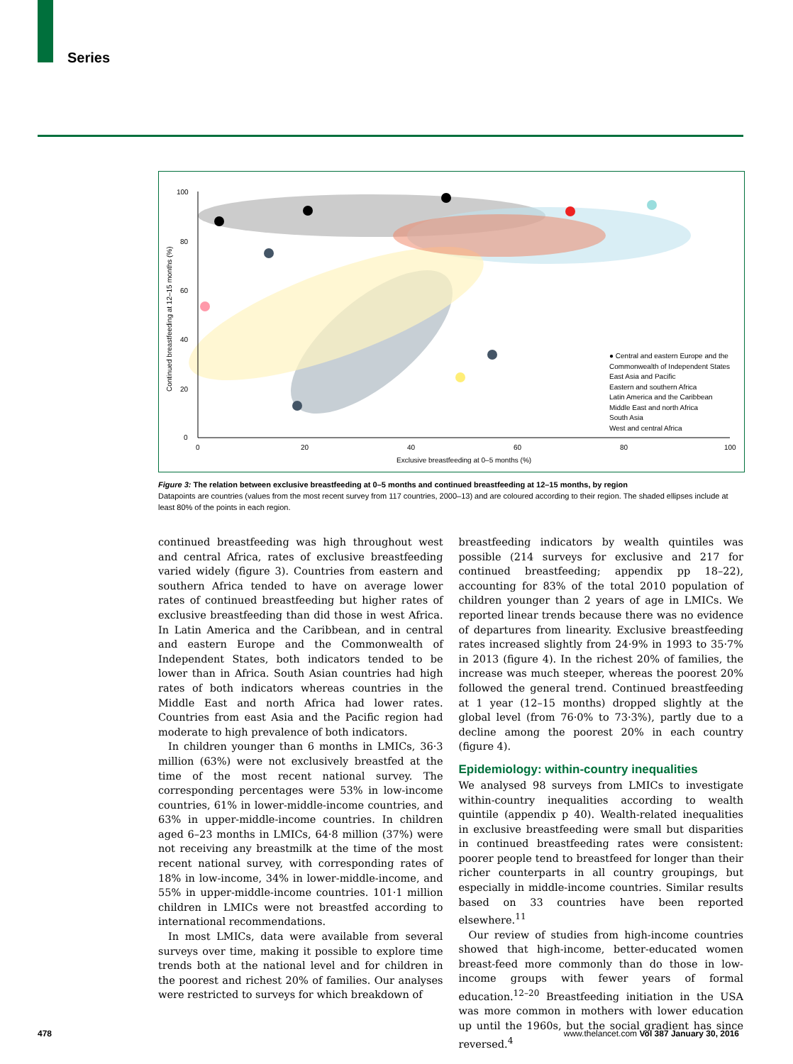Series
100
80
60
40
20
0
0
20
40
60
80
100
Exclusive breastfeeding at 0–5 months (%)
Continued breastfeeding at 12–15 months (%)
● Central and eastern Europe and the
Commonwealth of Independent States
East Asia and Pacific
Eastern and southern Africa
Latin America and the Caribbean
Middle East and north Africa
South Asia
West and central Africa
Figure 3: The relation between exclusive breastfeeding at 0–5 months and continued breastfeeding at 12–15 months, by region
Datapoints are countries (values from the most recent survey from 117 countries, 2000–13) and are coloured according to their region. The shaded ellipses include at least 80% of the points in each region.
continued breastfeeding was high throughout west and central Africa, rates of exclusive breastfeeding varied widely (figure 3). Countries from eastern and southern Africa tended to have on average lower rates of continued breastfeeding but higher rates of exclusive breastfeeding than did those in west Africa. In Latin America and the Caribbean, and in central and eastern Europe and the Commonwealth of Independent States, both indicators tended to be lower than in Africa. South Asian countries had high rates of both indicators whereas countries in the Middle East and north Africa had lower rates. Countries from east Asia and the Pacific region had moderate to high prevalence of both indicators.
In children younger than 6 months in LMICs, 36·3 million (63%) were not exclusively breastfed at the time of the most recent national survey. The corresponding percentages were 53% in low-income countries, 61% in lower-middle-income countries, and 63% in upper-middle-income countries. In children aged 6–23 months in LMICs, 64·8 million (37%) were not receiving any breastmilk at the time of the most recent national survey, with corresponding rates of 18% in low-income, 34% in lower-middle-income, and 55% in upper-middle-income countries. 101·1 million children in LMICs were not breastfed according to international recommendations.
In most LMICs, data were available from several surveys over time, making it possible to explore time trends both at the national level and for children in the poorest and richest 20% of families. Our analyses were restricted to surveys for which breakdown of
breastfeeding indicators by wealth quintiles was possible (214 surveys for exclusive and 217 for continued breastfeeding; appendix pp 18–22), accounting for 83% of the total 2010 population of children younger than 2 years of age in LMICs. We reported linear trends because there was no evidence of departures from linearity. Exclusive breastfeeding rates increased slightly from 24·9% in 1993 to 35·7% in 2013 (figure 4). In the richest 20% of families, the increase was much steeper, whereas the poorest 20% followed the general trend. Continued breastfeeding at 1 year (12–15 months) dropped slightly at the global level (from 76·0% to 73·3%), partly due to a decline among the poorest 20% in each country (figure 4).
Epidemiology: within-country inequalities
We analysed 98 surveys from LMICs to investigate within-country inequalities according to wealth quintile (appendix p 40). Wealth-related inequalities in exclusive breastfeeding were small but disparities in continued breastfeeding rates were consistent: poorer people tend to breastfeed for longer than their richer counterparts in all country groupings, but especially in middle-income countries. Similar results based on 33 countries have been reported elsewhere.<sup>11</sup>
Our review of studies from high-income countries showed that high-income, better-educated women breast-feed more commonly than do those in low-income groups with fewer years of formal education.<sup>12–20</sup> Breastfeeding initiation in the USA was more common in mothers with lower education up until the 1960s, but the social gradient has since reversed.<sup>4</sup>
478
www.thelancet.com Vol 387 January 30, 2016